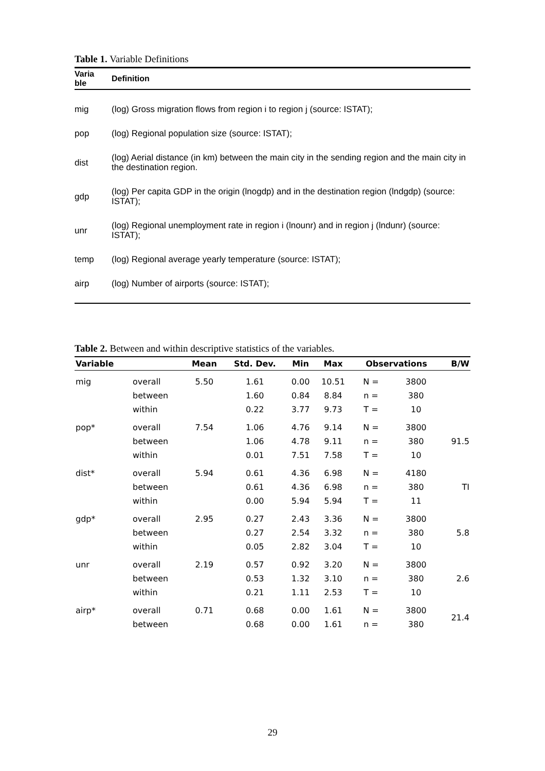Table 1. Variable Definitions
| Varia ble | Definition |
| --- | --- |
| mig | (log) Gross migration flows from region i to region j (source: ISTAT); |
| pop | (log) Regional population size (source: ISTAT); |
| dist | (log) Aerial distance (in km) between the main city in the sending region and the main city in the destination region. |
| gdp | (log) Per capita GDP in the origin (lnogdp) and in the destination region (lndgdp) (source: ISTAT); |
| unr | (log) Regional unemployment rate in region i (lnounr) and in region j (lndunr) (source: ISTAT); |
| temp | (log) Regional average yearly temperature (source: ISTAT); |
| airp | (log) Number of airports (source: ISTAT); |
Table 2. Between and within descriptive statistics of the variables.
| Variable | | Mean | Std. Dev. | Min | Max | Observations | | B/W |
| --- | --- | --- | --- | --- | --- | --- | --- | --- |
| mig | overall | 5.50 | 1.61 | 0.00 | 10.51 | N = | 3800 | |
| | between | | 1.60 | 0.84 | 8.84 | n = | 380 | |
| | within | | 0.22 | 3.77 | 9.73 | T = | 10 | |
| pop* | overall | 7.54 | 1.06 | 4.76 | 9.14 | N = | 3800 | 91.5 |
| | between | | 1.06 | 4.78 | 9.11 | n = | 380 | |
| | within | | 0.01 | 7.51 | 7.58 | T = | 10 | |
| dist* | overall | 5.94 | 0.61 | 4.36 | 6.98 | N = | 4180 | TI |
| | between | | 0.61 | 4.36 | 6.98 | n = | 380 | |
| | within | | 0.00 | 5.94 | 5.94 | T = | 11 | |
| gdp* | overall | 2.95 | 0.27 | 2.43 | 3.36 | N = | 3800 | 5.8 |
| | between | | 0.27 | 2.54 | 3.32 | n = | 380 | |
| | within | | 0.05 | 2.82 | 3.04 | T = | 10 | |
| unr | overall | 2.19 | 0.57 | 0.92 | 3.20 | N = | 3800 | 2.6 |
| | between | | 0.53 | 1.32 | 3.10 | n = | 380 | |
| | within | | 0.21 | 1.11 | 2.53 | T = | 10 | |
| airp* | overall | 0.71 | 0.68 | 0.00 | 1.61 | N = | 3800 | 21.4 |
| | between | | 0.68 | 0.00 | 1.61 | n = | 380 | |
29